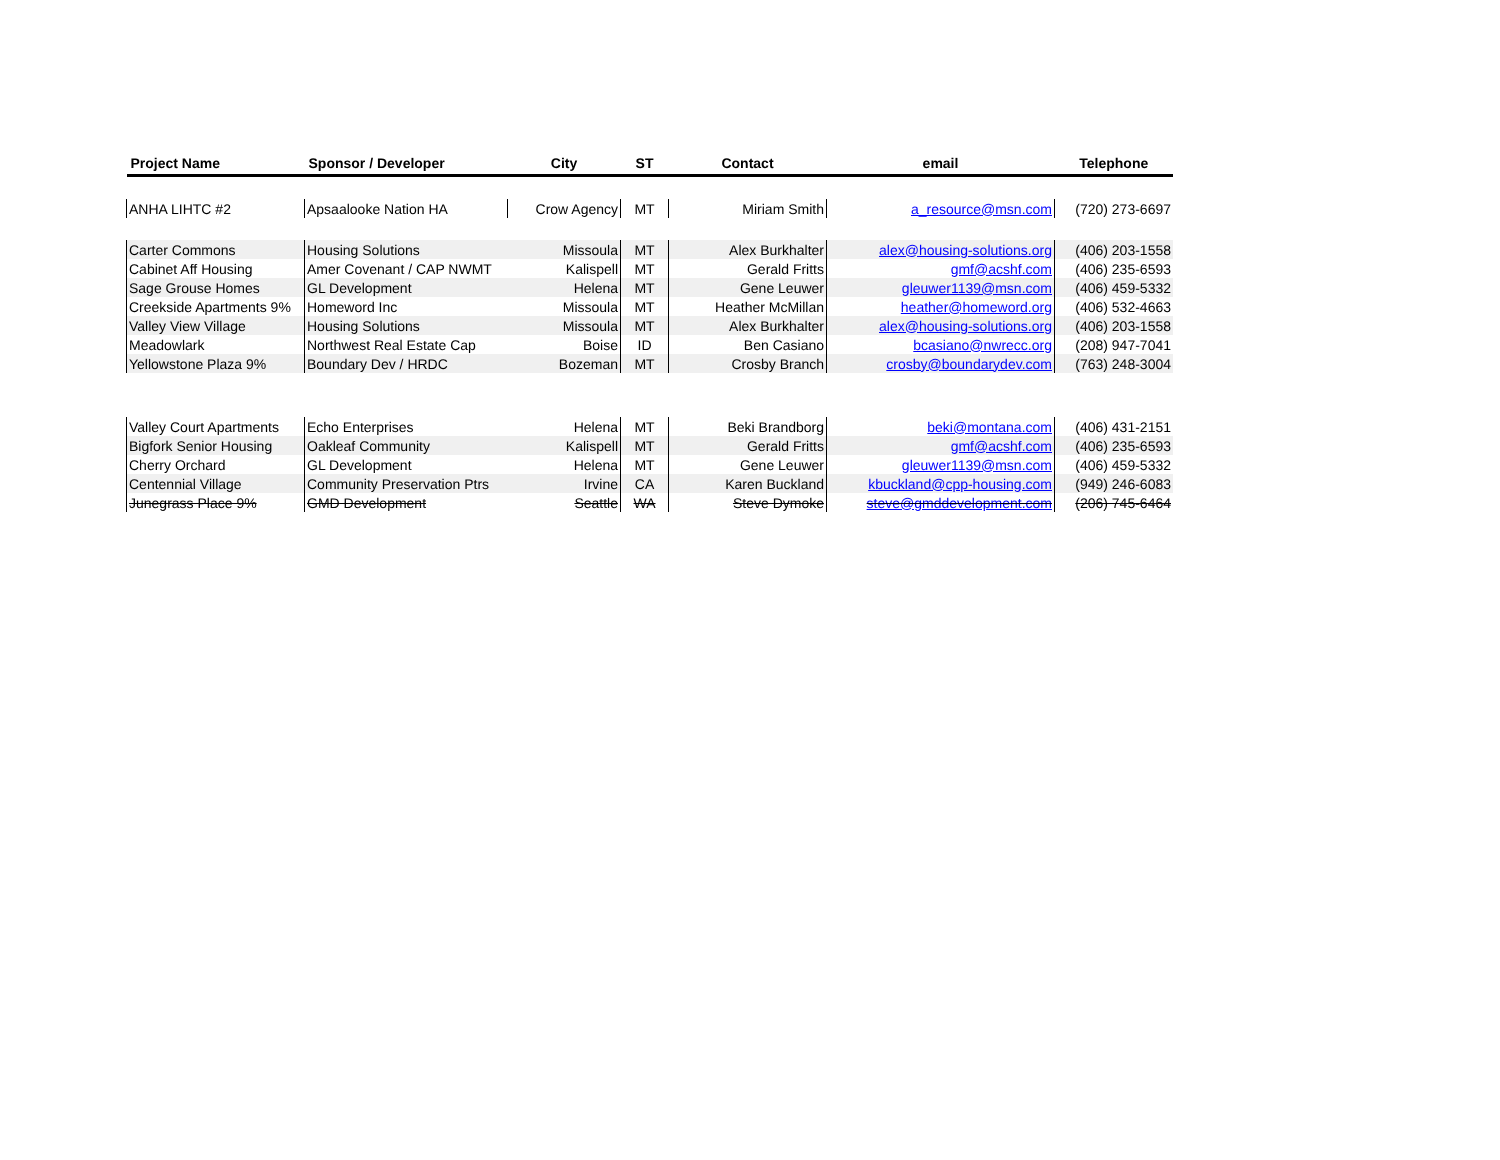| Project Name | Sponsor / Developer | City | ST | Contact | email | Telephone |
| --- | --- | --- | --- | --- | --- | --- |
| ANHA LIHTC #2 | Apsaalooke Nation HA | Crow Agency | MT | Miriam Smith | a_resource@msn.com | (720) 273-6697 |
| Carter Commons | Housing Solutions | Missoula | MT | Alex Burkhalter | alex@housing-solutions.org | (406) 203-1558 |
| Cabinet Aff Housing | Amer Covenant / CAP NWMT | Kalispell | MT | Gerald Fritts | gmf@acshf.com | (406) 235-6593 |
| Sage Grouse Homes | GL Development | Helena | MT | Gene Leuwer | gleuwer1139@msn.com | (406) 459-5332 |
| Creekside Apartments 9% | Homeword Inc | Missoula | MT | Heather McMillan | heather@homeword.org | (406) 532-4663 |
| Valley View Village | Housing Solutions | Missoula | MT | Alex Burkhalter | alex@housing-solutions.org | (406) 203-1558 |
| Meadowlark | Northwest Real Estate Cap | Boise | ID | Ben Casiano | bcasiano@nwrecc.org | (208) 947-7041 |
| Yellowstone Plaza 9% | Boundary Dev / HRDC | Bozeman | MT | Crosby Branch | crosby@boundarydev.com | (763) 248-3004 |
| Valley Court Apartments | Echo Enterprises | Helena | MT | Beki Brandborg | beki@montana.com | (406) 431-2151 |
| Bigfork Senior Housing | Oakleaf Community | Kalispell | MT | Gerald Fritts | gmf@acshf.com | (406) 235-6593 |
| Cherry Orchard | GL Development | Helena | MT | Gene Leuwer | gleuwer1139@msn.com | (406) 459-5332 |
| Centennial Village | Community Preservation Ptrs | Irvine | CA | Karen Buckland | kbuckland@cpp-housing.com | (949) 246-6083 |
| Junegrass Place 9% | GMD Development | Seattle | WA | Steve Dymoke | steve@gmddevelopment.com | (206) 745-6464 |